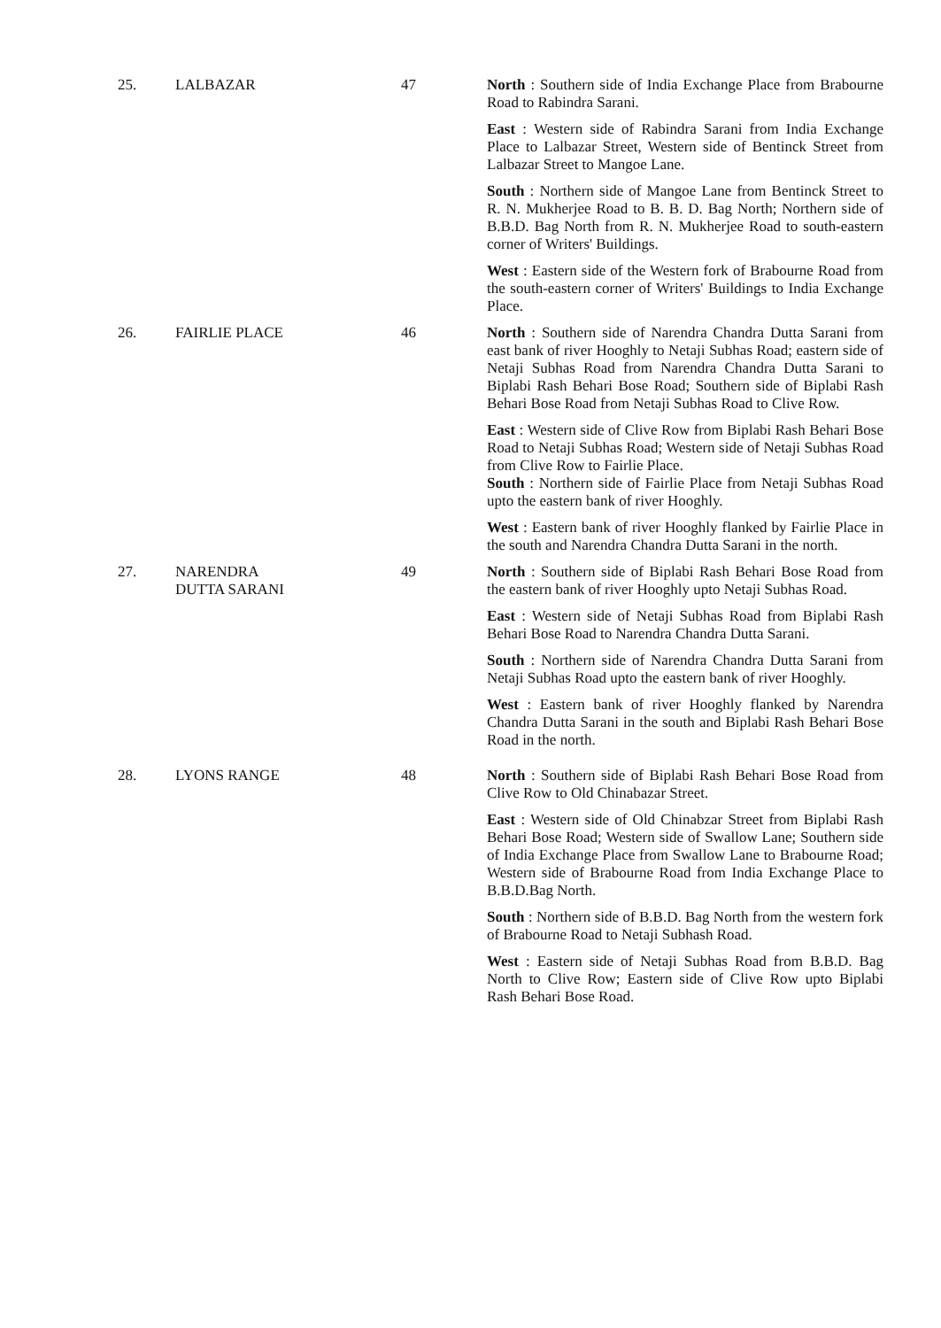| 25. | LALBAZAR | 47 | North : Southern side of India Exchange Place from Brabourne Road to Rabindra Sarani. East : Western side of Rabindra Sarani from India Exchange Place to Lalbazar Street, Western side of Bentinck Street from Lalbazar Street to Mangoe Lane. South : Northern side of Mangoe Lane from Bentinck Street to R. N. Mukherjee Road to B. B. D. Bag North; Northern side of B.B.D. Bag North from R. N. Mukherjee Road to south-eastern corner of Writers' Buildings. West : Eastern side of the Western fork of Brabourne Road from the south-eastern corner of Writers' Buildings to India Exchange Place. |
| 26. | FAIRLIE PLACE | 46 | North : Southern side of Narendra Chandra Dutta Sarani from east bank of river Hooghly to Netaji Subhas Road; eastern side of Netaji Subhas Road from Narendra Chandra Dutta Sarani to Biplabi Rash Behari Bose Road; Southern side of Biplabi Rash Behari Bose Road from Netaji Subhas Road to Clive Row. East : Western side of Clive Row from Biplabi Rash Behari Bose Road to Netaji Subhas Road; Western side of Netaji Subhas Road from Clive Row to Fairlie Place. South : Northern side of Fairlie Place from Netaji Subhas Road upto the eastern bank of river Hooghly. West : Eastern bank of river Hooghly flanked by Fairlie Place in the south and Narendra Chandra Dutta Sarani in the north. |
| 27. | NARENDRA DUTTA SARANI | 49 | North : Southern side of Biplabi Rash Behari Bose Road from the eastern bank of river Hooghly upto Netaji Subhas Road. East : Western side of Netaji Subhas Road from Biplabi Rash Behari Bose Road to Narendra Chandra Dutta Sarani. South : Northern side of Narendra Chandra Dutta Sarani from Netaji Subhas Road upto the eastern bank of river Hooghly. West : Eastern bank of river Hooghly flanked by Narendra Chandra Dutta Sarani in the south and Biplabi Rash Behari Bose Road in the north. |
| 28. | LYONS RANGE | 48 | North : Southern side of Biplabi Rash Behari Bose Road from Clive Row to Old Chinabazar Street. East : Western side of Old Chinabzar Street from Biplabi Rash Behari Bose Road; Western side of Swallow Lane; Southern side of India Exchange Place from Swallow Lane to Brabourne Road; Western side of Brabourne Road from India Exchange Place to B.B.D.Bag North. South : Northern side of B.B.D. Bag North from the western fork of Brabourne Road to Netaji Subhash Road. West : Eastern side of Netaji Subhas Road from B.B.D. Bag North to Clive Row; Eastern side of Clive Row upto Biplabi Rash Behari Bose Road. |